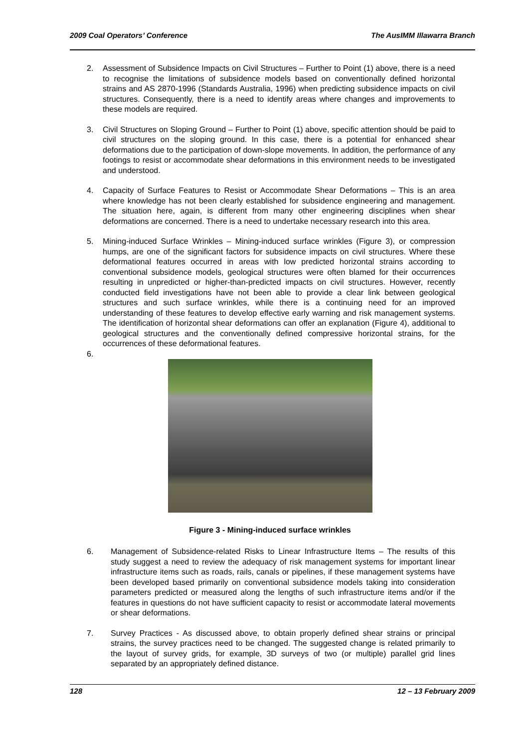2009 Coal Operators’ Conference The AusIMM Illawarra Branch
2. Assessment of Subsidence Impacts on Civil Structures – Further to Point (1) above, there is a need to recognise the limitations of subsidence models based on conventionally defined horizontal strains and AS 2870-1996 (Standards Australia, 1996) when predicting subsidence impacts on civil structures. Consequently, there is a need to identify areas where changes and improvements to these models are required.
3. Civil Structures on Sloping Ground – Further to Point (1) above, specific attention should be paid to civil structures on the sloping ground. In this case, there is a potential for enhanced shear deformations due to the participation of down-slope movements. In addition, the performance of any footings to resist or accommodate shear deformations in this environment needs to be investigated and understood.
4. Capacity of Surface Features to Resist or Accommodate Shear Deformations – This is an area where knowledge has not been clearly established for subsidence engineering and management. The situation here, again, is different from many other engineering disciplines when shear deformations are concerned. There is a need to undertake necessary research into this area.
5. Mining-induced Surface Wrinkles – Mining-induced surface wrinkles (Figure 3), or compression humps, are one of the significant factors for subsidence impacts on civil structures. Where these deformational features occurred in areas with low predicted horizontal strains according to conventional subsidence models, geological structures were often blamed for their occurrences resulting in unpredicted or higher-than-predicted impacts on civil structures. However, recently conducted field investigations have not been able to provide a clear link between geological structures and such surface wrinkles, while there is a continuing need for an improved understanding of these features to develop effective early warning and risk management systems. The identification of horizontal shear deformations can offer an explanation (Figure 4), additional to geological structures and the conventionally defined compressive horizontal strains, for the occurrences of these deformational features.
6.
Figure 3 - Mining-induced surface wrinkles
6. Management of Subsidence-related Risks to Linear Infrastructure Items – The results of this study suggest a need to review the adequacy of risk management systems for important linear infrastructure items such as roads, rails, canals or pipelines, if these management systems have been developed based primarily on conventional subsidence models taking into consideration parameters predicted or measured along the lengths of such infrastructure items and/or if the features in questions do not have sufficient capacity to resist or accommodate lateral movements or shear deformations.
7. Survey Practices - As discussed above, to obtain properly defined shear strains or principal strains, the survey practices need to be changed. The suggested change is related primarily to the layout of survey grids, for example, 3D surveys of two (or multiple) parallel grid lines separated by an appropriately defined distance.
128 12 – 13 February 2009